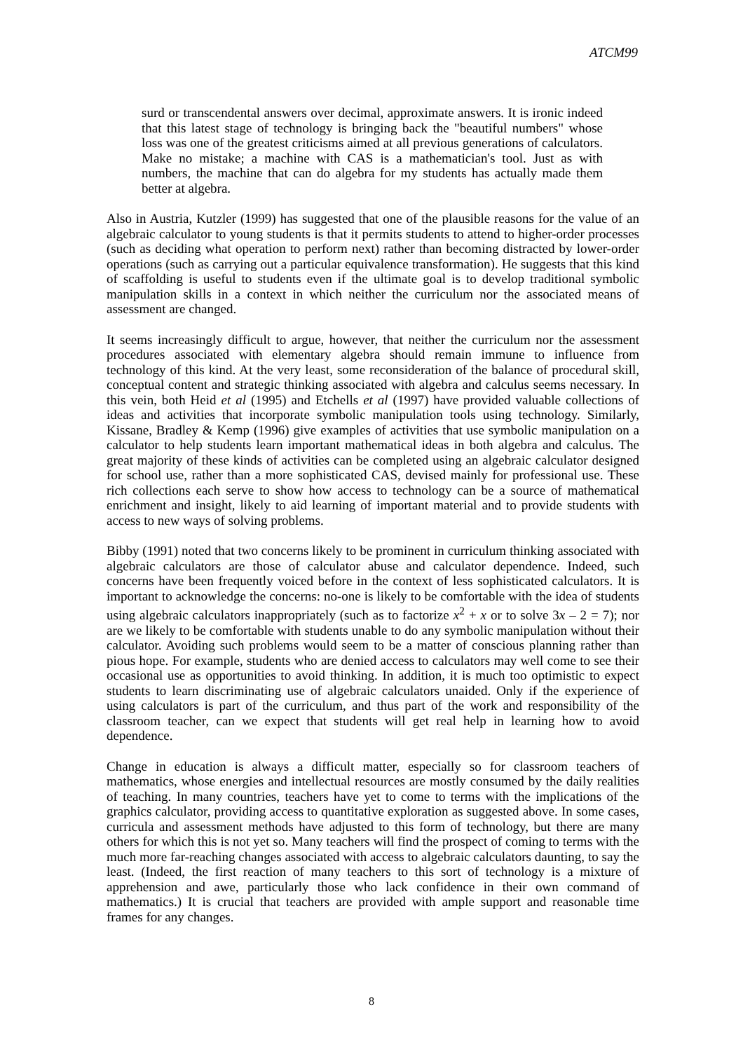ATCM99
surd or transcendental answers over decimal, approximate answers. It is ironic indeed that this latest stage of technology is bringing back the "beautiful numbers" whose loss was one of the greatest criticisms aimed at all previous generations of calculators. Make no mistake; a machine with CAS is a mathematician's tool. Just as with numbers, the machine that can do algebra for my students has actually made them better at algebra.
Also in Austria, Kutzler (1999) has suggested that one of the plausible reasons for the value of an algebraic calculator to young students is that it permits students to attend to higher-order processes (such as deciding what operation to perform next) rather than becoming distracted by lower-order operations (such as carrying out a particular equivalence transformation). He suggests that this kind of scaffolding is useful to students even if the ultimate goal is to develop traditional symbolic manipulation skills in a context in which neither the curriculum nor the associated means of assessment are changed.
It seems increasingly difficult to argue, however, that neither the curriculum nor the assessment procedures associated with elementary algebra should remain immune to influence from technology of this kind. At the very least, some reconsideration of the balance of procedural skill, conceptual content and strategic thinking associated with algebra and calculus seems necessary. In this vein, both Heid et al (1995) and Etchells et al (1997) have provided valuable collections of ideas and activities that incorporate symbolic manipulation tools using technology. Similarly, Kissane, Bradley & Kemp (1996) give examples of activities that use symbolic manipulation on a calculator to help students learn important mathematical ideas in both algebra and calculus. The great majority of these kinds of activities can be completed using an algebraic calculator designed for school use, rather than a more sophisticated CAS, devised mainly for professional use. These rich collections each serve to show how access to technology can be a source of mathematical enrichment and insight, likely to aid learning of important material and to provide students with access to new ways of solving problems.
Bibby (1991) noted that two concerns likely to be prominent in curriculum thinking associated with algebraic calculators are those of calculator abuse and calculator dependence. Indeed, such concerns have been frequently voiced before in the context of less sophisticated calculators. It is important to acknowledge the concerns: no-one is likely to be comfortable with the idea of students using algebraic calculators inappropriately (such as to factorize x<sup>2</sup> + x or to solve 3x – 2 = 7); nor are we likely to be comfortable with students unable to do any symbolic manipulation without their calculator. Avoiding such problems would seem to be a matter of conscious planning rather than pious hope. For example, students who are denied access to calculators may well come to see their occasional use as opportunities to avoid thinking. In addition, it is much too optimistic to expect students to learn discriminating use of algebraic calculators unaided. Only if the experience of using calculators is part of the curriculum, and thus part of the work and responsibility of the classroom teacher, can we expect that students will get real help in learning how to avoid dependence.
Change in education is always a difficult matter, especially so for classroom teachers of mathematics, whose energies and intellectual resources are mostly consumed by the daily realities of teaching. In many countries, teachers have yet to come to terms with the implications of the graphics calculator, providing access to quantitative exploration as suggested above. In some cases, curricula and assessment methods have adjusted to this form of technology, but there are many others for which this is not yet so. Many teachers will find the prospect of coming to terms with the much more far-reaching changes associated with access to algebraic calculators daunting, to say the least. (Indeed, the first reaction of many teachers to this sort of technology is a mixture of apprehension and awe, particularly those who lack confidence in their own command of mathematics.) It is crucial that teachers are provided with ample support and reasonable time frames for any changes.
8